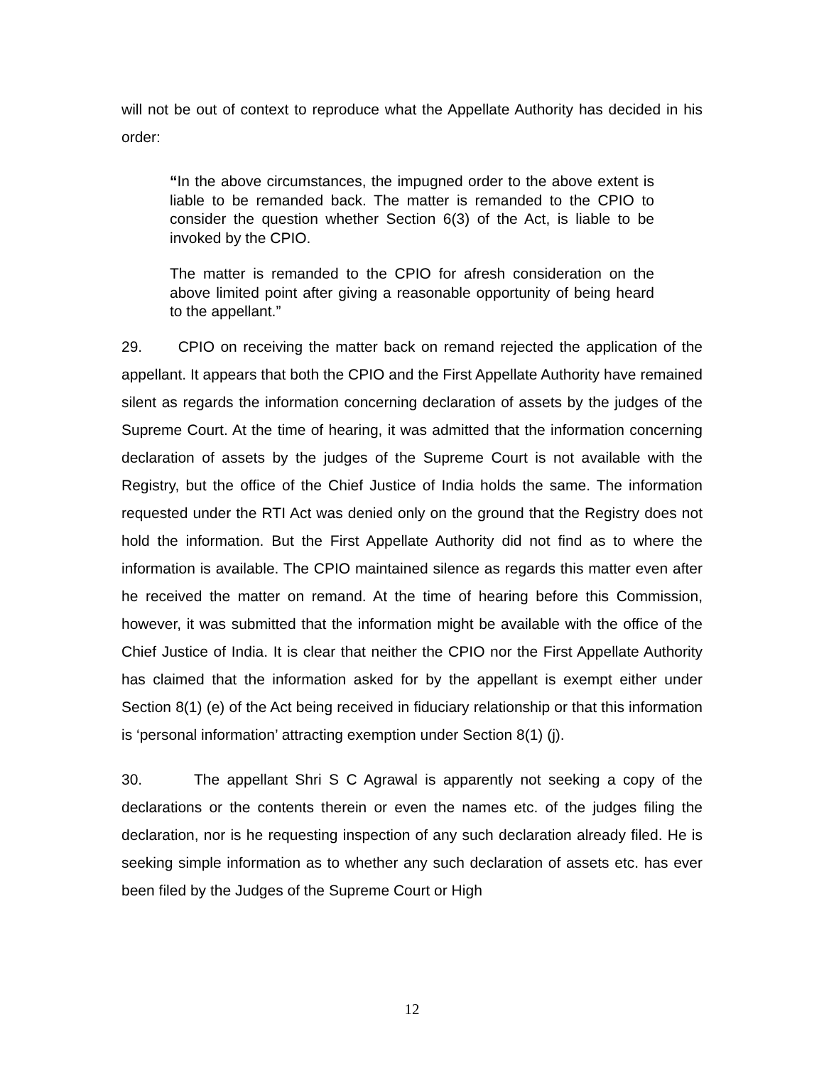will not be out of context to reproduce what the Appellate Authority has decided in his order:
“In the above circumstances, the impugned order to the above extent is liable to be remanded back. The matter is remanded to the CPIO to consider the question whether Section 6(3) of the Act, is liable to be invoked by the CPIO.
The matter is remanded to the CPIO for afresh consideration on the above limited point after giving a reasonable opportunity of being heard to the appellant.”
29. CPIO on receiving the matter back on remand rejected the application of the appellant. It appears that both the CPIO and the First Appellate Authority have remained silent as regards the information concerning declaration of assets by the judges of the Supreme Court. At the time of hearing, it was admitted that the information concerning declaration of assets by the judges of the Supreme Court is not available with the Registry, but the office of the Chief Justice of India holds the same. The information requested under the RTI Act was denied only on the ground that the Registry does not hold the information. But the First Appellate Authority did not find as to where the information is available. The CPIO maintained silence as regards this matter even after he received the matter on remand. At the time of hearing before this Commission, however, it was submitted that the information might be available with the office of the Chief Justice of India. It is clear that neither the CPIO nor the First Appellate Authority has claimed that the information asked for by the appellant is exempt either under Section 8(1) (e) of the Act being received in fiduciary relationship or that this information is ‘personal information’ attracting exemption under Section 8(1) (j).
30. The appellant Shri S C Agrawal is apparently not seeking a copy of the declarations or the contents therein or even the names etc. of the judges filing the declaration, nor is he requesting inspection of any such declaration already filed. He is seeking simple information as to whether any such declaration of assets etc. has ever been filed by the Judges of the Supreme Court or High
12